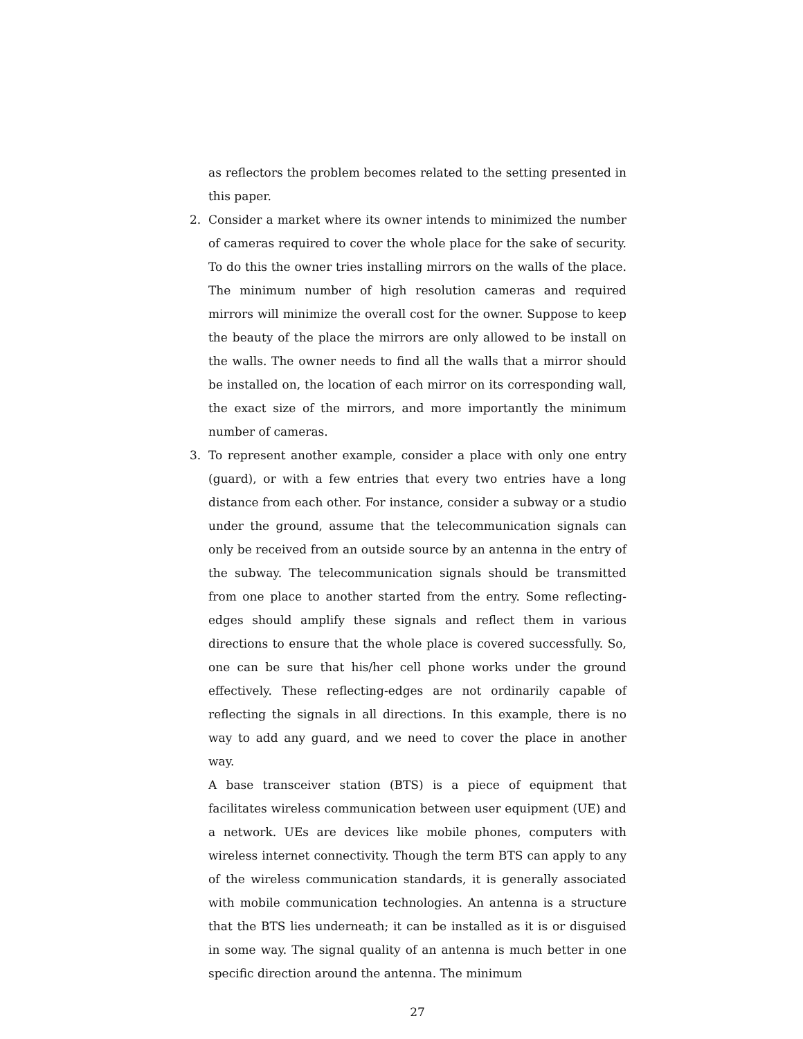as reflectors the problem becomes related to the setting presented in this paper.
2. Consider a market where its owner intends to minimized the number of cameras required to cover the whole place for the sake of security. To do this the owner tries installing mirrors on the walls of the place. The minimum number of high resolution cameras and required mirrors will minimize the overall cost for the owner. Suppose to keep the beauty of the place the mirrors are only allowed to be install on the walls. The owner needs to find all the walls that a mirror should be installed on, the location of each mirror on its corresponding wall, the exact size of the mirrors, and more importantly the minimum number of cameras.
3. To represent another example, consider a place with only one entry (guard), or with a few entries that every two entries have a long distance from each other. For instance, consider a subway or a studio under the ground, assume that the telecommunication signals can only be received from an outside source by an antenna in the entry of the subway. The telecommunication signals should be transmitted from one place to another started from the entry. Some reflecting-edges should amplify these signals and reflect them in various directions to ensure that the whole place is covered successfully. So, one can be sure that his/her cell phone works under the ground effectively. These reflecting-edges are not ordinarily capable of reflecting the signals in all directions. In this example, there is no way to add any guard, and we need to cover the place in another way.
A base transceiver station (BTS) is a piece of equipment that facilitates wireless communication between user equipment (UE) and a network. UEs are devices like mobile phones, computers with wireless internet connectivity. Though the term BTS can apply to any of the wireless communication standards, it is generally associated with mobile communication technologies. An antenna is a structure that the BTS lies underneath; it can be installed as it is or disguised in some way. The signal quality of an antenna is much better in one specific direction around the antenna. The minimum
27